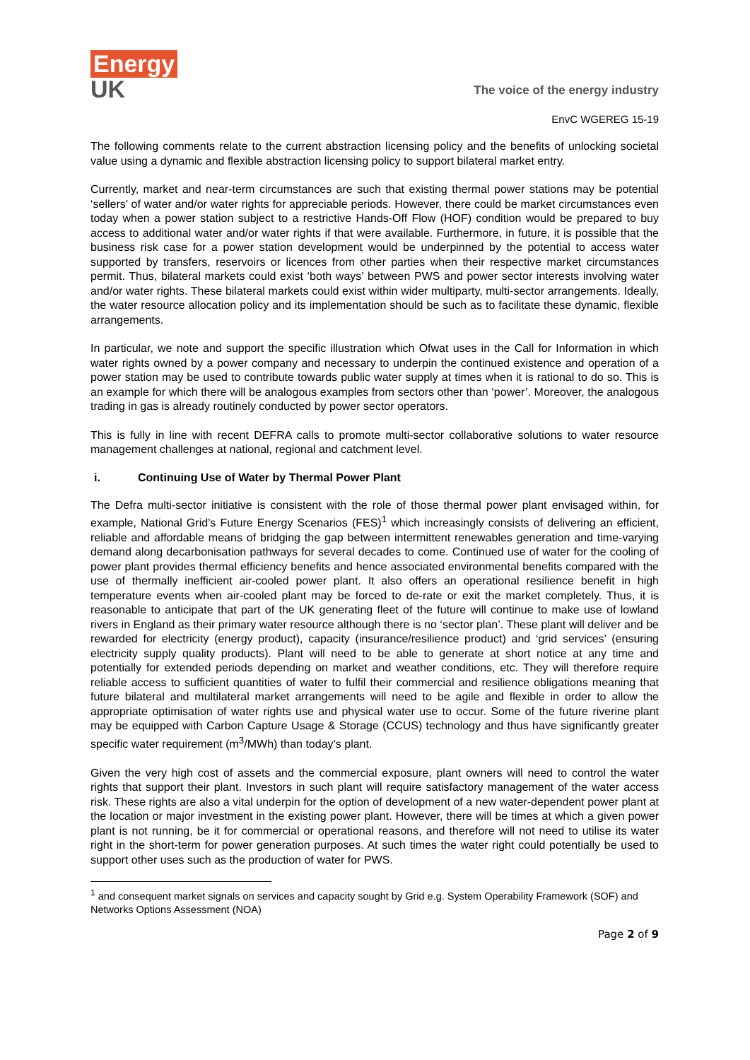Energy
UK
The voice of the energy industry
EnvC WGEREG 15-19
The following comments relate to the current abstraction licensing policy and the benefits of unlocking societal value using a dynamic and flexible abstraction licensing policy to support bilateral market entry.
Currently, market and near-term circumstances are such that existing thermal power stations may be potential ‘sellers’ of water and/or water rights for appreciable periods. However, there could be market circumstances even today when a power station subject to a restrictive Hands-Off Flow (HOF) condition would be prepared to buy access to additional water and/or water rights if that were available. Furthermore, in future, it is possible that the business risk case for a power station development would be underpinned by the potential to access water supported by transfers, reservoirs or licences from other parties when their respective market circumstances permit. Thus, bilateral markets could exist ‘both ways’ between PWS and power sector interests involving water and/or water rights. These bilateral markets could exist within wider multiparty, multi-sector arrangements. Ideally, the water resource allocation policy and its implementation should be such as to facilitate these dynamic, flexible arrangements.
In particular, we note and support the specific illustration which Ofwat uses in the Call for Information in which water rights owned by a power company and necessary to underpin the continued existence and operation of a power station may be used to contribute towards public water supply at times when it is rational to do so. This is an example for which there will be analogous examples from sectors other than ‘power’. Moreover, the analogous trading in gas is already routinely conducted by power sector operators.
This is fully in line with recent DEFRA calls to promote multi-sector collaborative solutions to water resource management challenges at national, regional and catchment level.
i. Continuing Use of Water by Thermal Power Plant
The Defra multi-sector initiative is consistent with the role of those thermal power plant envisaged within, for example, National Grid’s Future Energy Scenarios (FES)<sup>1</sup> which increasingly consists of delivering an efficient, reliable and affordable means of bridging the gap between intermittent renewables generation and time-varying demand along decarbonisation pathways for several decades to come. Continued use of water for the cooling of power plant provides thermal efficiency benefits and hence associated environmental benefits compared with the use of thermally inefficient air-cooled power plant. It also offers an operational resilience benefit in high temperature events when air-cooled plant may be forced to de-rate or exit the market completely. Thus, it is reasonable to anticipate that part of the UK generating fleet of the future will continue to make use of lowland rivers in England as their primary water resource although there is no ‘sector plan’. These plant will deliver and be rewarded for electricity (energy product), capacity (insurance/resilience product) and ‘grid services’ (ensuring electricity supply quality products). Plant will need to be able to generate at short notice at any time and potentially for extended periods depending on market and weather conditions, etc. They will therefore require reliable access to sufficient quantities of water to fulfil their commercial and resilience obligations meaning that future bilateral and multilateral market arrangements will need to be agile and flexible in order to allow the appropriate optimisation of water rights use and physical water use to occur. Some of the future riverine plant may be equipped with Carbon Capture Usage & Storage (CCUS) technology and thus have significantly greater specific water requirement (m<sup>3</sup>/MWh) than today’s plant.
Given the very high cost of assets and the commercial exposure, plant owners will need to control the water rights that support their plant. Investors in such plant will require satisfactory management of the water access risk. These rights are also a vital underpin for the option of development of a new water-dependent power plant at the location or major investment in the existing power plant. However, there will be times at which a given power plant is not running, be it for commercial or operational reasons, and therefore will not need to utilise its water right in the short-term for power generation purposes. At such times the water right could potentially be used to support other uses such as the production of water for PWS.
<sup>1</sup> and consequent market signals on services and capacity sought by Grid e.g. System Operability Framework (SOF) and Networks Options Assessment (NOA)
Page 2 of 9